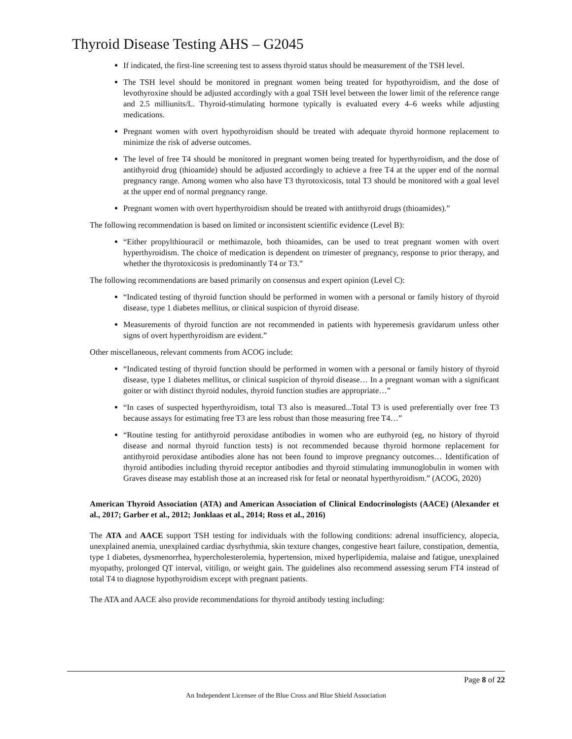Thyroid Disease Testing AHS – G2045
If indicated, the first-line screening test to assess thyroid status should be measurement of the TSH level.
The TSH level should be monitored in pregnant women being treated for hypothyroidism, and the dose of levothyroxine should be adjusted accordingly with a goal TSH level between the lower limit of the reference range and 2.5 milliunits/L. Thyroid-stimulating hormone typically is evaluated every 4–6 weeks while adjusting medications.
Pregnant women with overt hypothyroidism should be treated with adequate thyroid hormone replacement to minimize the risk of adverse outcomes.
The level of free T4 should be monitored in pregnant women being treated for hyperthyroidism, and the dose of antithyroid drug (thioamide) should be adjusted accordingly to achieve a free T4 at the upper end of the normal pregnancy range. Among women who also have T3 thyrotoxicosis, total T3 should be monitored with a goal level at the upper end of normal pregnancy range.
Pregnant women with overt hyperthyroidism should be treated with antithyroid drugs (thioamides).”
The following recommendation is based on limited or inconsistent scientific evidence (Level B):
“Either propylthiouracil or methimazole, both thioamides, can be used to treat pregnant women with overt hyperthyroidism. The choice of medication is dependent on trimester of pregnancy, response to prior therapy, and whether the thyrotoxicosis is predominantly T4 or T3.”
The following recommendations are based primarily on consensus and expert opinion (Level C):
“Indicated testing of thyroid function should be performed in women with a personal or family history of thyroid disease, type 1 diabetes mellitus, or clinical suspicion of thyroid disease.
Measurements of thyroid function are not recommended in patients with hyperemesis gravidarum unless other signs of overt hyperthyroidism are evident.”
Other miscellaneous, relevant comments from ACOG include:
“Indicated testing of thyroid function should be performed in women with a personal or family history of thyroid disease, type 1 diabetes mellitus, or clinical suspicion of thyroid disease… In a pregnant woman with a significant goiter or with distinct thyroid nodules, thyroid function studies are appropriate…”
“In cases of suspected hyperthyroidism, total T3 also is measured...Total T3 is used preferentially over free T3 because assays for estimating free T3 are less robust than those measuring free T4…”
“Routine testing for antithyroid peroxidase antibodies in women who are euthyroid (eg, no history of thyroid disease and normal thyroid function tests) is not recommended because thyroid hormone replacement for antithyroid peroxidase antibodies alone has not been found to improve pregnancy outcomes… Identification of thyroid antibodies including thyroid receptor antibodies and thyroid stimulating immunoglobulin in women with Graves disease may establish those at an increased risk for fetal or neonatal hyperthyroidism.” (ACOG, 2020)
American Thyroid Association (ATA) and American Association of Clinical Endocrinologists (AACE) (Alexander et al., 2017; Garber et al., 2012; Jonklaas et al., 2014; Ross et al., 2016)
The ATA and AACE support TSH testing for individuals with the following conditions: adrenal insufficiency, alopecia, unexplained anemia, unexplained cardiac dysrhythmia, skin texture changes, congestive heart failure, constipation, dementia, type 1 diabetes, dysmenorrhea, hypercholesterolemia, hypertension, mixed hyperlipidemia, malaise and fatigue, unexplained myopathy, prolonged QT interval, vitiligo, or weight gain. The guidelines also recommend assessing serum FT4 instead of total T4 to diagnose hypothyroidism except with pregnant patients.
The ATA and AACE also provide recommendations for thyroid antibody testing including:
Page 8 of 22
An Independent Licensee of the Blue Cross and Blue Shield Association